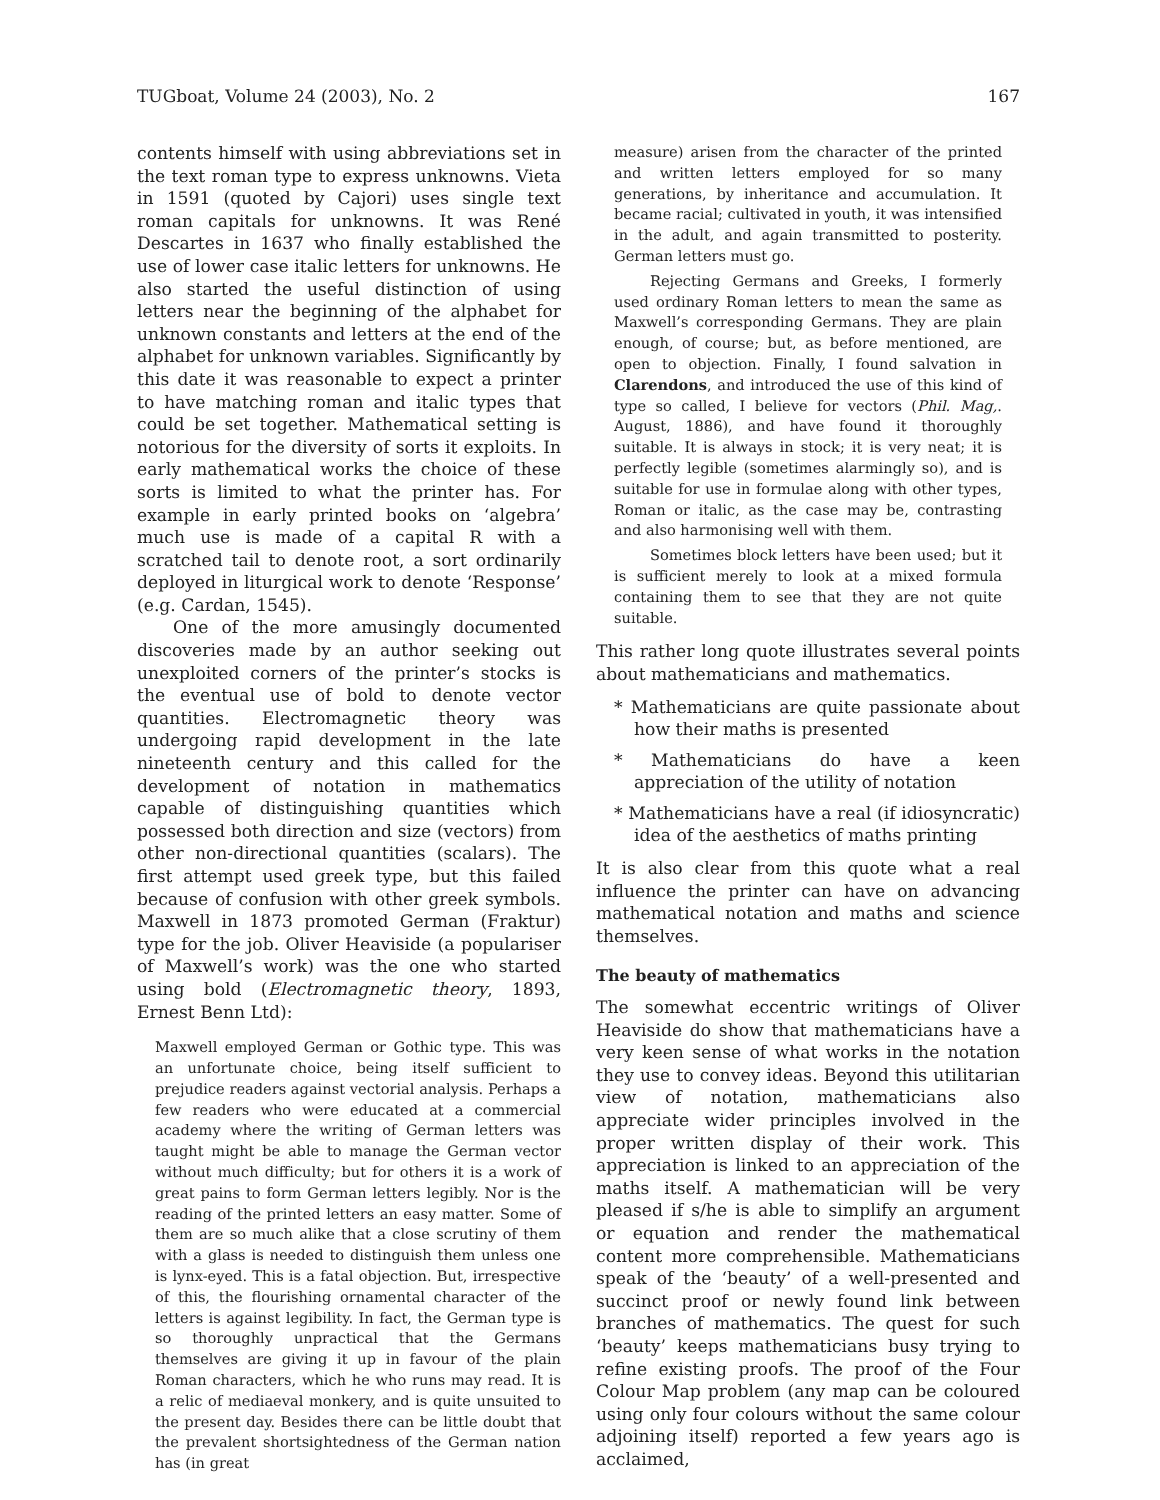TUGboat, Volume 24 (2003), No. 2 167
contents himself with using abbreviations set in the text roman type to express unknowns. Vieta in 1591 (quoted by Cajori) uses single text roman capitals for unknowns. It was René Descartes in 1637 who finally established the use of lower case italic letters for unknowns. He also started the useful distinction of using letters near the beginning of the alphabet for unknown constants and letters at the end of the alphabet for unknown variables. Significantly by this date it was reasonable to expect a printer to have matching roman and italic types that could be set together. Mathematical setting is notorious for the diversity of sorts it exploits. In early mathematical works the choice of these sorts is limited to what the printer has. For example in early printed books on ‘algebra’ much use is made of a capital R with a scratched tail to denote root, a sort ordinarily deployed in liturgical work to denote ‘Response’ (e.g. Cardan, 1545).
One of the more amusingly documented discoveries made by an author seeking out unexploited corners of the printer’s stocks is the eventual use of bold to denote vector quantities. Electromagnetic theory was undergoing rapid development in the late nineteenth century and this called for the development of notation in mathematics capable of distinguishing quantities which possessed both direction and size (vectors) from other non-directional quantities (scalars). The first attempt used greek type, but this failed because of confusion with other greek symbols. Maxwell in 1873 promoted German (Fraktur) type for the job. Oliver Heaviside (a populariser of Maxwell’s work) was the one who started using bold (Electromagnetic theory, 1893, Ernest Benn Ltd):
Maxwell employed German or Gothic type. This was an unfortunate choice, being itself sufficient to prejudice readers against vectorial analysis. Perhaps a few readers who were educated at a commercial academy where the writing of German letters was taught might be able to manage the German vector without much difficulty; but for others it is a work of great pains to form German letters legibly. Nor is the reading of the printed letters an easy matter. Some of them are so much alike that a close scrutiny of them with a glass is needed to distinguish them unless one is lynx-eyed. This is a fatal objection. But, irrespective of this, the flourishing ornamental character of the letters is against legibility. In fact, the German type is so thoroughly unpractical that the Germans themselves are giving it up in favour of the plain Roman characters, which he who runs may read. It is a relic of mediaeval monkery, and is quite unsuited to the present day. Besides there can be little doubt that the prevalent shortsightedness of the German nation has (in great
measure) arisen from the character of the printed and written letters employed for so many generations, by inheritance and accumulation. It became racial; cultivated in youth, it was intensified in the adult, and again transmitted to posterity. German letters must go.
Rejecting Germans and Greeks, I formerly used ordinary Roman letters to mean the same as Maxwell’s corresponding Germans. They are plain enough, of course; but, as before mentioned, are open to objection. Finally, I found salvation in Clarendons, and introduced the use of this kind of type so called, I believe for vectors (Phil. Mag,. August, 1886), and have found it thoroughly suitable. It is always in stock; it is very neat; it is perfectly legible (sometimes alarmingly so), and is suitable for use in formulae along with other types, Roman or italic, as the case may be, contrasting and also harmonising well with them.
Sometimes block letters have been used; but it is sufficient merely to look at a mixed formula containing them to see that they are not quite suitable.
This rather long quote illustrates several points about mathematicians and mathematics.
* Mathematicians are quite passionate about how their maths is presented
* Mathematicians do have a keen appreciation of the utility of notation
* Mathematicians have a real (if idiosyncratic) idea of the aesthetics of maths printing
It is also clear from this quote what a real influence the printer can have on advancing mathematical notation and maths and science themselves.
The beauty of mathematics
The somewhat eccentric writings of Oliver Heaviside do show that mathematicians have a very keen sense of what works in the notation they use to convey ideas. Beyond this utilitarian view of notation, mathematicians also appreciate wider principles involved in the proper written display of their work. This appreciation is linked to an appreciation of the maths itself. A mathematician will be very pleased if s/he is able to simplify an argument or equation and render the mathematical content more comprehensible. Mathematicians speak of the ‘beauty’ of a well-presented and succinct proof or newly found link between branches of mathematics. The quest for such ‘beauty’ keeps mathematicians busy trying to refine existing proofs. The proof of the Four Colour Map problem (any map can be coloured using only four colours without the same colour adjoining itself) reported a few years ago is acclaimed,